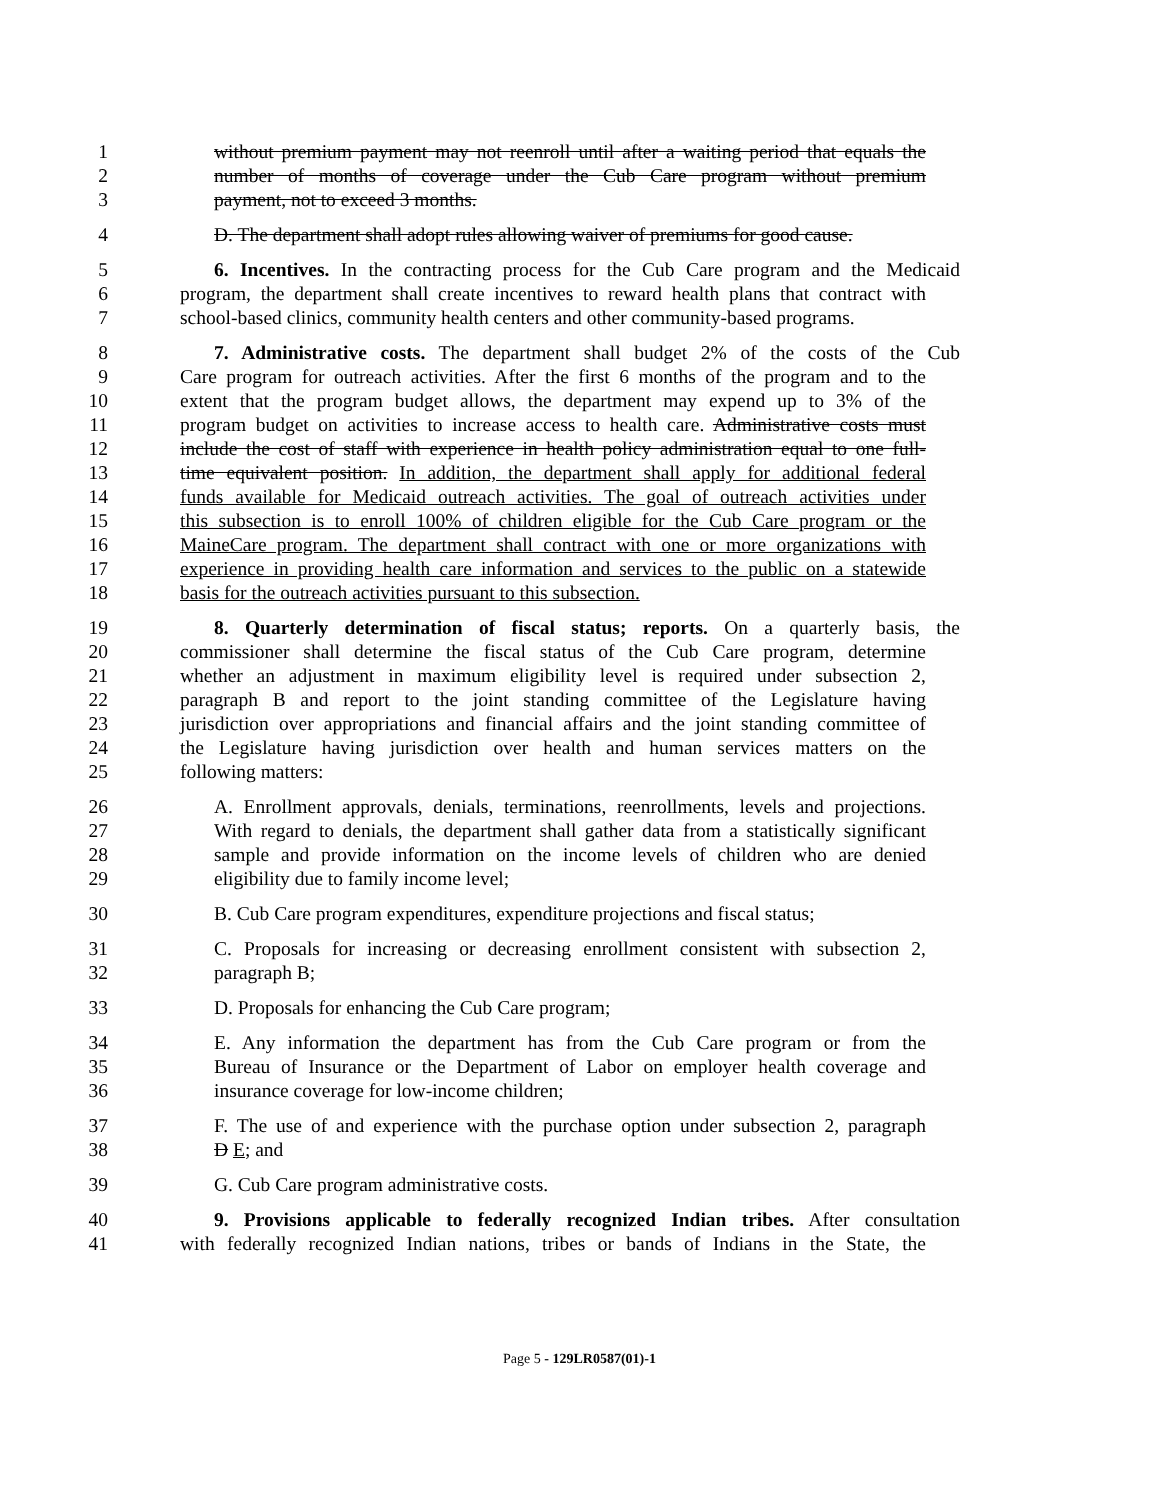1 without premium payment may not reenroll until after a waiting period that equals the
2 number of months of coverage under the Cub Care program without premium
3 payment, not to exceed 3 months.
4 D. The department shall adopt rules allowing waiver of premiums for good cause.
5 6. Incentives. In the contracting process for the Cub Care program and the Medicaid
6 program, the department shall create incentives to reward health plans that contract with
7 school-based clinics, community health centers and other community-based programs.
8 7. Administrative costs. The department shall budget 2% of the costs of the Cub
9 Care program for outreach activities. After the first 6 months of the program and to the
10 extent that the program budget allows, the department may expend up to 3% of the
11 program budget on activities to increase access to health care. Administrative costs must
12 include the cost of staff with experience in health policy administration equal to one full-
13 time equivalent position. In addition, the department shall apply for additional federal
14 funds available for Medicaid outreach activities. The goal of outreach activities under
15 this subsection is to enroll 100% of children eligible for the Cub Care program or the
16 MaineCare program. The department shall contract with one or more organizations with
17 experience in providing health care information and services to the public on a statewide
18 basis for the outreach activities pursuant to this subsection.
19 8. Quarterly determination of fiscal status; reports. On a quarterly basis, the
20 commissioner shall determine the fiscal status of the Cub Care program, determine
21 whether an adjustment in maximum eligibility level is required under subsection 2,
22 paragraph B and report to the joint standing committee of the Legislature having
23 jurisdiction over appropriations and financial affairs and the joint standing committee of
24 the Legislature having jurisdiction over health and human services matters on the
25 following matters:
26 A. Enrollment approvals, denials, terminations, reenrollments, levels and projections.
27 With regard to denials, the department shall gather data from a statistically significant
28 sample and provide information on the income levels of children who are denied
29 eligibility due to family income level;
30 B. Cub Care program expenditures, expenditure projections and fiscal status;
31 C. Proposals for increasing or decreasing enrollment consistent with subsection 2,
32 paragraph B;
33 D. Proposals for enhancing the Cub Care program;
34 E. Any information the department has from the Cub Care program or from the
35 Bureau of Insurance or the Department of Labor on employer health coverage and
36 insurance coverage for low-income children;
37 F. The use of and experience with the purchase option under subsection 2, paragraph
38 D E; and
39 G. Cub Care program administrative costs.
40 9. Provisions applicable to federally recognized Indian tribes. After consultation
41 with federally recognized Indian nations, tribes or bands of Indians in the State, the
Page 5 - 129LR0587(01)-1